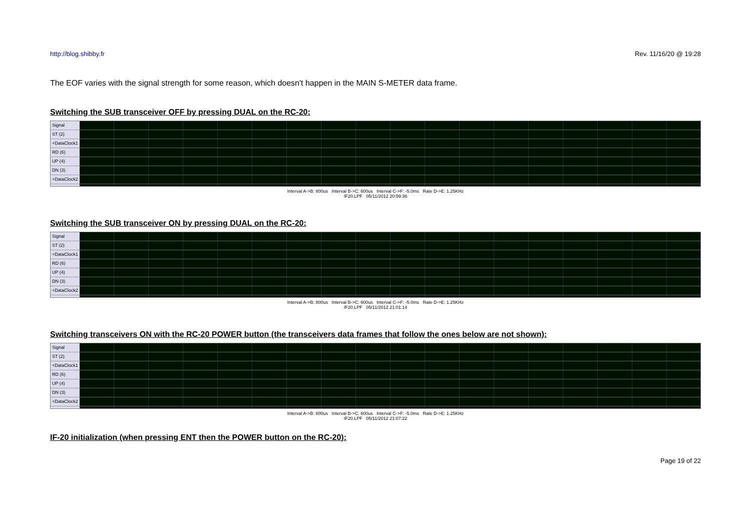http://blog.shibby.fr Rev. 11/16/20 @ 19:28
The EOF varies with the signal strength for some reason, which doesn't happen in the MAIN S-METER data frame.
Switching the SUB transceiver OFF by pressing DUAL on the RC-20:
Signal
ST (2)
+DataClock1
RD (6)
UP (4)
DN (3)
+DataClock2
Interval A->B: 800us Interval B->C: 600us Interval C->F: -5.0ms Rate D->E: 1.25KHz
IF20.LPF 05/11/2012 20:59:36
Switching the SUB transceiver ON by pressing DUAL on the RC-20:
Signal
ST (2)
+DataClock1
RD (6)
UP (4)
DN (3)
+DataClock2
Interval A->B: 800us Interval B->C: 600us Interval C->F: -5.0ms Rate D->E: 1.25KHz
IF20.LPF 05/11/2012 21:01:14
Switching transceivers ON with the RC-20 POWER button (the transceivers data frames that follow the ones below are not shown):
Signal
ST (2)
+DataClock1
RD (6)
UP (4)
DN (3)
+DataClock2
Interval A->B: 800us Interval B->C: 600us Interval C->F: -5.0ms Rate D->E: 1.25KHz
IF20.LPF 05/11/2012 21:07:22
IF-20 initialization (when pressing ENT then the POWER button on the RC-20):
Page 19 of 22